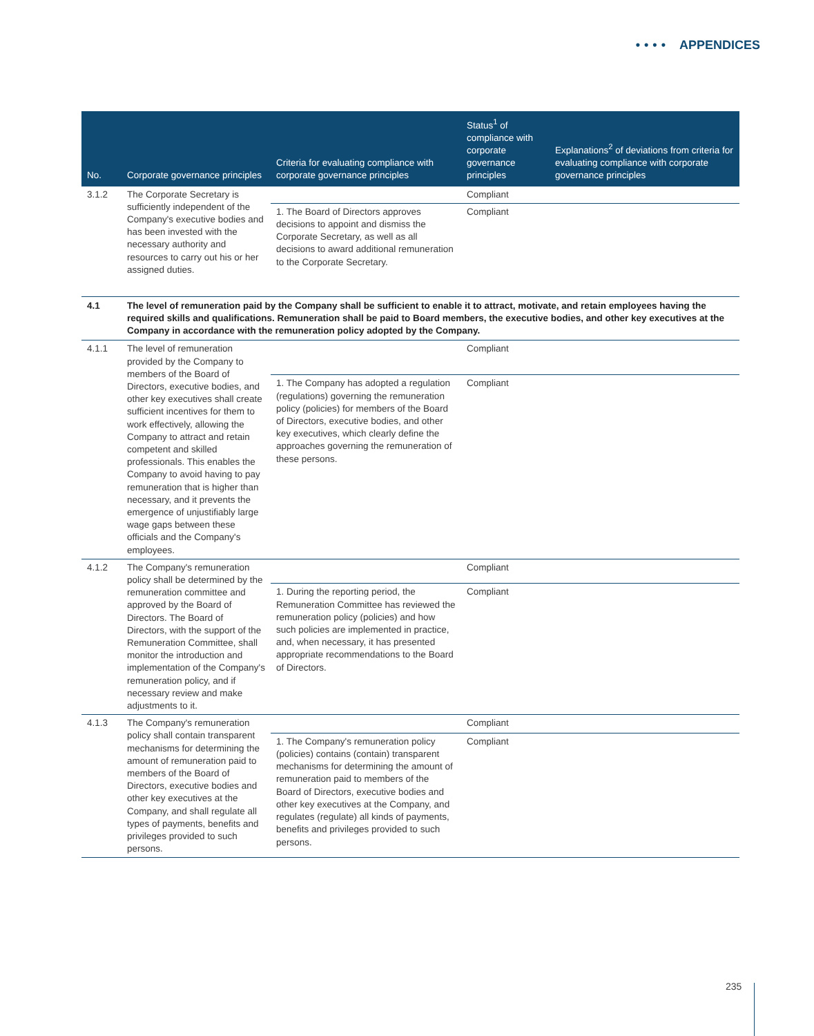•••• APPENDICES
| No. | Corporate governance principles | Criteria for evaluating compliance with corporate governance principles | Status<sup>1</sup> of compliance with corporate governance principles | Explanations<sup>2</sup> of deviations from criteria for evaluating compliance with corporate governance principles |
| --- | --- | --- | --- | --- |
| 3.1.2 | The Corporate Secretary is sufficiently independent of the Company's executive bodies and has been invested with the necessary authority and resources to carry out his or her assigned duties. | | Compliant | |
| | | 1. The Board of Directors approves decisions to appoint and dismiss the Corporate Secretary, as well as all decisions to award additional remuneration to the Corporate Secretary. | Compliant | |
| 4.1 | The level of remuneration paid by the Company shall be sufficient to enable it to attract, motivate, and retain employees having the required skills and qualifications. Remuneration shall be paid to Board members, the executive bodies, and other key executives at the Company in accordance with the remuneration policy adopted by the Company. | | | |
| 4.1.1 | The level of remuneration provided by the Company to members of the Board of Directors, executive bodies, and other key executives shall create sufficient incentives for them to work effectively, allowing the Company to attract and retain competent and skilled professionals. This enables the Company to avoid having to pay remuneration that is higher than necessary, and it prevents the emergence of unjustifiably large wage gaps between these officials and the Company's employees. | | Compliant | |
| | | 1. The Company has adopted a regulation (regulations) governing the remuneration policy (policies) for members of the Board of Directors, executive bodies, and other key executives, which clearly define the approaches governing the remuneration of these persons. | Compliant | |
| 4.1.2 | The Company's remuneration policy shall be determined by the remuneration committee and approved by the Board of Directors. The Board of Directors, with the support of the Remuneration Committee, shall monitor the introduction and implementation of the Company's remuneration policy, and if necessary review and make adjustments to it. | | Compliant | |
| | | 1. During the reporting period, the Remuneration Committee has reviewed the remuneration policy (policies) and how such policies are implemented in practice, and, when necessary, it has presented appropriate recommendations to the Board of Directors. | Compliant | |
| 4.1.3 | The Company's remuneration policy shall contain transparent mechanisms for determining the amount of remuneration paid to members of the Board of Directors, executive bodies and other key executives at the Company, and shall regulate all types of payments, benefits and privileges provided to such persons. | | Compliant | |
| | | 1. The Company's remuneration policy (policies) contains (contain) transparent mechanisms for determining the amount of remuneration paid to members of the Board of Directors, executive bodies and other key executives at the Company, and regulates (regulate) all kinds of payments, benefits and privileges provided to such persons. | Compliant | |
235